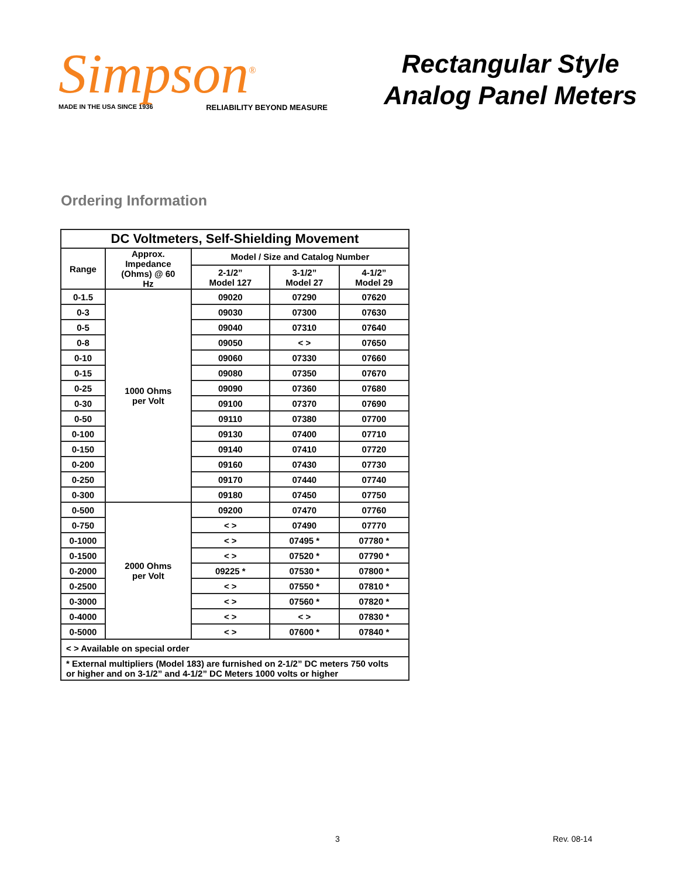Simpson<sup>®</sup>
MADE IN THE USA SINCE 1936 RELIABILITY BEYOND MEASURE
Rectangular Style
Analog Panel Meters
Ordering Information
| DC Voltmeters, Self-Shielding Movement | | | | |
| --- | --- | --- | --- | --- |
| Range | Approx. Impedance (Ohms) @ 60 Hz | Model / Size and Catalog Number | | |
| | | 2-1/2” Model 127 | 3-1/2” Model 27 | 4-1/2” Model 29 |
| 0-1.5 | 1000 Ohms per Volt | 09020 | 07290 | 07620 |
| 0-3 | | 09030 | 07300 | 07630 |
| 0-5 | | 09040 | 07310 | 07640 |
| 0-8 | | 09050 | < > | 07650 |
| 0-10 | | 09060 | 07330 | 07660 |
| 0-15 | | 09080 | 07350 | 07670 |
| 0-25 | | 09090 | 07360 | 07680 |
| 0-30 | | 09100 | 07370 | 07690 |
| 0-50 | | 09110 | 07380 | 07700 |
| 0-100 | | 09130 | 07400 | 07710 |
| 0-150 | | 09140 | 07410 | 07720 |
| 0-200 | | 09160 | 07430 | 07730 |
| 0-250 | | 09170 | 07440 | 07740 |
| 0-300 | | 09180 | 07450 | 07750 |
| 0-500 | 2000 Ohms per Volt | 09200 | 07470 | 07760 |
| 0-750 | | < > | 07490 | 07770 |
| 0-1000 | | < > | 07495 * | 07780 * |
| 0-1500 | | < > | 07520 * | 07790 * |
| 0-2000 | | 09225 * | 07530 * | 07800 * |
| 0-2500 | | < > | 07550 * | 07810 * |
| 0-3000 | | < > | 07560 * | 07820 * |
| 0-4000 | | < > | < > | 07830 * |
| 0-5000 | | < > | 07600 * | 07840 * |
| < > Available on special order | | | | |
| * External multipliers (Model 183) are furnished on 2-1/2” DC meters 750 volts or higher and on 3-1/2” and 4-1/2” DC Meters 1000 volts or higher | | | | |
3 Rev. 08-14